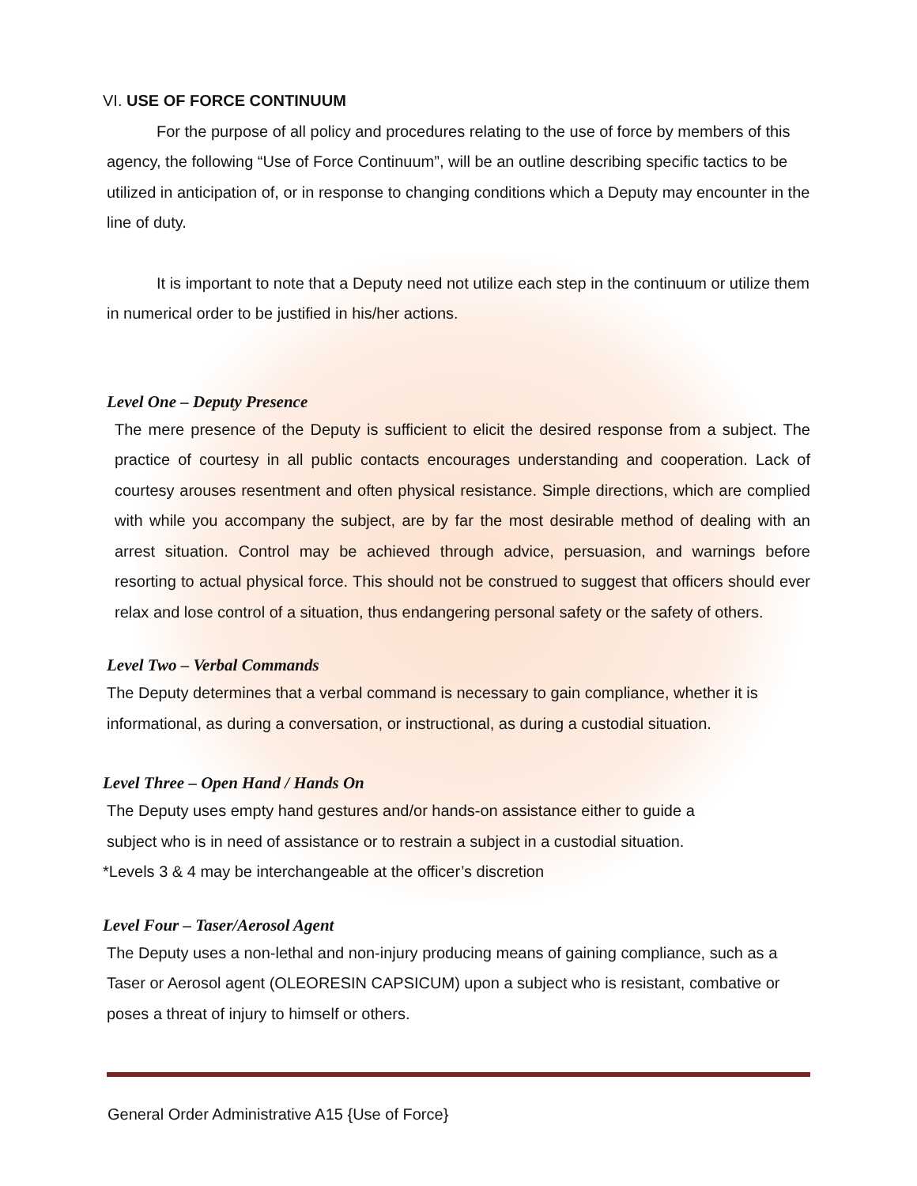VI. USE OF FORCE CONTINUUM
For the purpose of all policy and procedures relating to the use of force by members of this agency, the following “Use of Force Continuum”, will be an outline describing specific tactics to be utilized in anticipation of, or in response to changing conditions which a Deputy may encounter in the line of duty.
It is important to note that a Deputy need not utilize each step in the continuum or utilize them in numerical order to be justified in his/her actions.
Level One – Deputy Presence
The mere presence of the Deputy is sufficient to elicit the desired response from a subject. The practice of courtesy in all public contacts encourages understanding and cooperation. Lack of courtesy arouses resentment and often physical resistance. Simple directions, which are complied with while you accompany the subject, are by far the most desirable method of dealing with an arrest situation. Control may be achieved through advice, persuasion, and warnings before resorting to actual physical force. This should not be construed to suggest that officers should ever relax and lose control of a situation, thus endangering personal safety or the safety of others.
Level Two – Verbal Commands
The Deputy determines that a verbal command is necessary to gain compliance, whether it is informational, as during a conversation, or instructional, as during a custodial situation.
Level Three – Open Hand / Hands On
The Deputy uses empty hand gestures and/or hands-on assistance either to guide a
subject who is in need of assistance or to restrain a subject in a custodial situation.
*Levels 3 & 4 may be interchangeable at the officer’s discretion
Level Four – Taser/Aerosol Agent
The Deputy uses a non-lethal and non-injury producing means of gaining compliance, such as a Taser or Aerosol agent (OLEORESIN CAPSICUM) upon a subject who is resistant, combative or poses a threat of injury to himself or others.
General Order Administrative A15 {Use of Force}